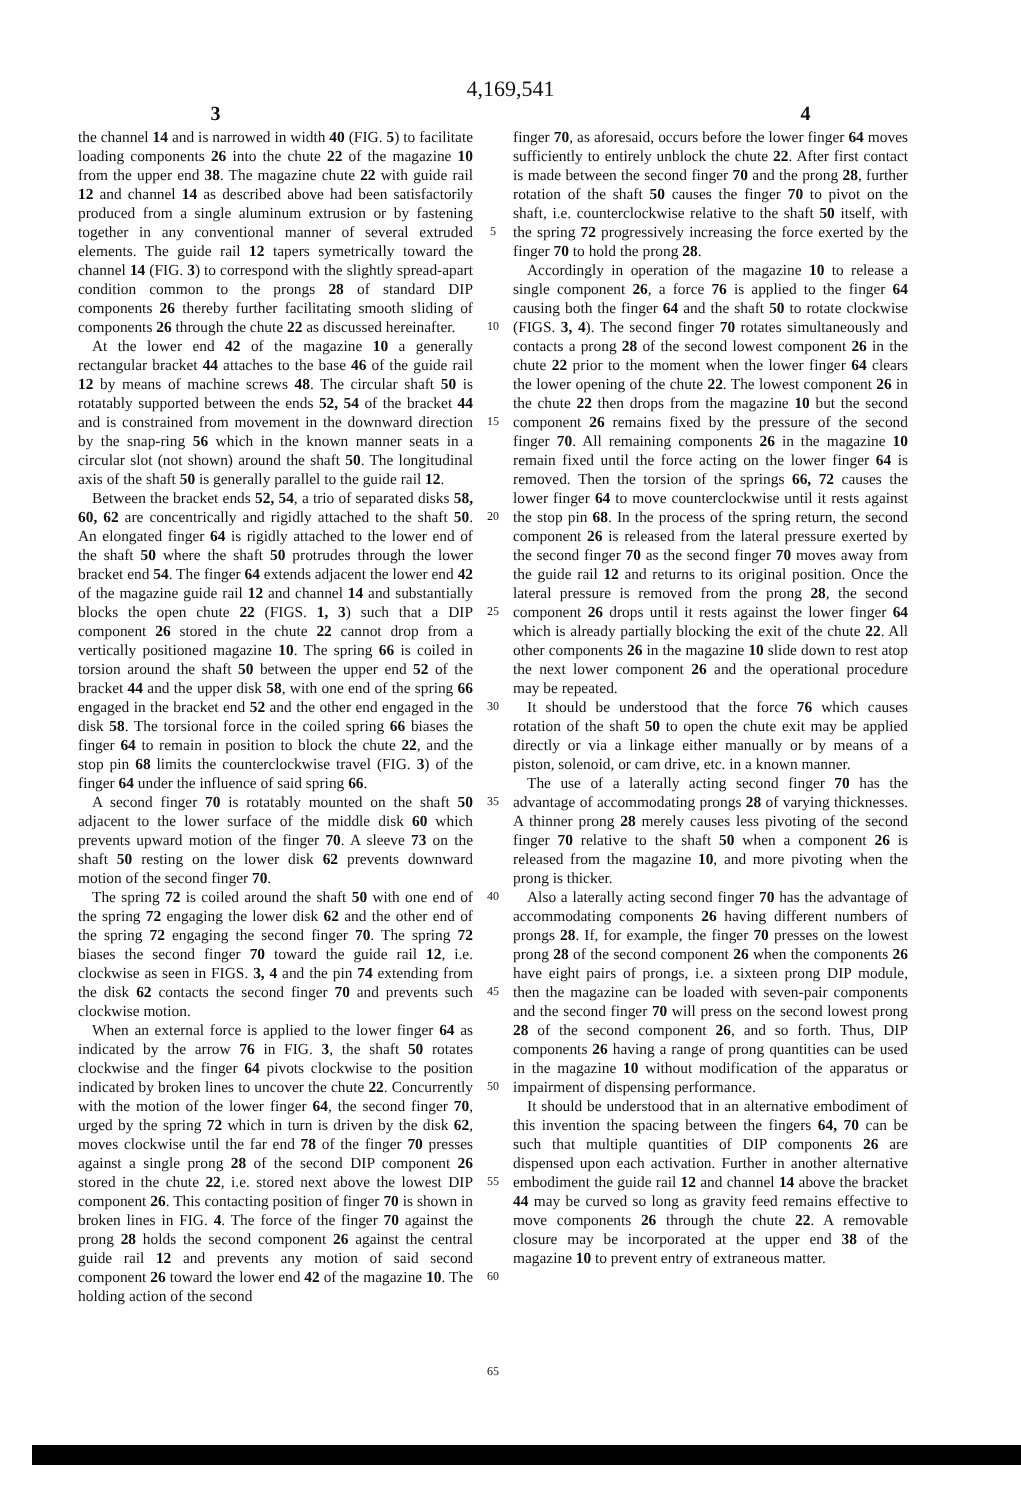4,169,541
3 4
the channel 14 and is narrowed in width 40 (FIG. 5) to facilitate loading components 26 into the chute 22 of the magazine 10 from the upper end 38. The magazine chute 22 with guide rail 12 and channel 14 as described above had been satisfactorily produced from a single aluminum extrusion or by fastening together in any conventional manner of several extruded elements. The guide rail 12 tapers symetrically toward the channel 14 (FIG. 3) to correspond with the slightly spread-apart condition common to the prongs 28 of standard DIP components 26 thereby further facilitating smooth sliding of components 26 through the chute 22 as discussed hereinafter.
At the lower end 42 of the magazine 10 a generally rectangular bracket 44 attaches to the base 46 of the guide rail 12 by means of machine screws 48. The circular shaft 50 is rotatably supported between the ends 52, 54 of the bracket 44 and is constrained from movement in the downward direction by the snap-ring 56 which in the known manner seats in a circular slot (not shown) around the shaft 50. The longitudinal axis of the shaft 50 is generally parallel to the guide rail 12.
Between the bracket ends 52, 54, a trio of separated disks 58, 60, 62 are concentrically and rigidly attached to the shaft 50. An elongated finger 64 is rigidly attached to the lower end of the shaft 50 where the shaft 50 protrudes through the lower bracket end 54. The finger 64 extends adjacent the lower end 42 of the magazine guide rail 12 and channel 14 and substantially blocks the open chute 22 (FIGS. 1, 3) such that a DIP component 26 stored in the chute 22 cannot drop from a vertically positioned magazine 10. The spring 66 is coiled in torsion around the shaft 50 between the upper end 52 of the bracket 44 and the upper disk 58, with one end of the spring 66 engaged in the bracket end 52 and the other end engaged in the disk 58. The torsional force in the coiled spring 66 biases the finger 64 to remain in position to block the chute 22, and the stop pin 68 limits the counterclockwise travel (FIG. 3) of the finger 64 under the influence of said spring 66.
A second finger 70 is rotatably mounted on the shaft 50 adjacent to the lower surface of the middle disk 60 which prevents upward motion of the finger 70. A sleeve 73 on the shaft 50 resting on the lower disk 62 prevents downward motion of the second finger 70.
The spring 72 is coiled around the shaft 50 with one end of the spring 72 engaging the lower disk 62 and the other end of the spring 72 engaging the second finger 70. The spring 72 biases the second finger 70 toward the guide rail 12, i.e. clockwise as seen in FIGS. 3, 4 and the pin 74 extending from the disk 62 contacts the second finger 70 and prevents such clockwise motion.
When an external force is applied to the lower finger 64 as indicated by the arrow 76 in FIG. 3, the shaft 50 rotates clockwise and the finger 64 pivots clockwise to the position indicated by broken lines to uncover the chute 22. Concurrently with the motion of the lower finger 64, the second finger 70, urged by the spring 72 which in turn is driven by the disk 62, moves clockwise until the far end 78 of the finger 70 presses against a single prong 28 of the second DIP component 26 stored in the chute 22, i.e. stored next above the lowest DIP component 26. This contacting position of finger 70 is shown in broken lines in FIG. 4. The force of the finger 70 against the prong 28 holds the second component 26 against the central guide rail 12 and prevents any motion of said second component 26 toward the lower end 42 of the magazine 10. The holding action of the second
5
10
15
20
25
30
35
40
45
50
55
60
65
finger 70, as aforesaid, occurs before the lower finger 64 moves sufficiently to entirely unblock the chute 22. After first contact is made between the second finger 70 and the prong 28, further rotation of the shaft 50 causes the finger 70 to pivot on the shaft, i.e. counterclockwise relative to the shaft 50 itself, with the spring 72 progressively increasing the force exerted by the finger 70 to hold the prong 28.
Accordingly in operation of the magazine 10 to release a single component 26, a force 76 is applied to the finger 64 causing both the finger 64 and the shaft 50 to rotate clockwise (FIGS. 3, 4). The second finger 70 rotates simultaneously and contacts a prong 28 of the second lowest component 26 in the chute 22 prior to the moment when the lower finger 64 clears the lower opening of the chute 22. The lowest component 26 in the chute 22 then drops from the magazine 10 but the second component 26 remains fixed by the pressure of the second finger 70. All remaining components 26 in the magazine 10 remain fixed until the force acting on the lower finger 64 is removed. Then the torsion of the springs 66, 72 causes the lower finger 64 to move counterclockwise until it rests against the stop pin 68. In the process of the spring return, the second component 26 is released from the lateral pressure exerted by the second finger 70 as the second finger 70 moves away from the guide rail 12 and returns to its original position. Once the lateral pressure is removed from the prong 28, the second component 26 drops until it rests against the lower finger 64 which is already partially blocking the exit of the chute 22. All other components 26 in the magazine 10 slide down to rest atop the next lower component 26 and the operational procedure may be repeated.
It should be understood that the force 76 which causes rotation of the shaft 50 to open the chute exit may be applied directly or via a linkage either manually or by means of a piston, solenoid, or cam drive, etc. in a known manner.
The use of a laterally acting second finger 70 has the advantage of accommodating prongs 28 of varying thicknesses. A thinner prong 28 merely causes less pivoting of the second finger 70 relative to the shaft 50 when a component 26 is released from the magazine 10, and more pivoting when the prong is thicker.
Also a laterally acting second finger 70 has the advantage of accommodating components 26 having different numbers of prongs 28. If, for example, the finger 70 presses on the lowest prong 28 of the second component 26 when the components 26 have eight pairs of prongs, i.e. a sixteen prong DIP module, then the magazine can be loaded with seven-pair components and the second finger 70 will press on the second lowest prong 28 of the second component 26, and so forth. Thus, DIP components 26 having a range of prong quantities can be used in the magazine 10 without modification of the apparatus or impairment of dispensing performance.
It should be understood that in an alternative embodiment of this invention the spacing between the fingers 64, 70 can be such that multiple quantities of DIP components 26 are dispensed upon each activation. Further in another alternative embodiment the guide rail 12 and channel 14 above the bracket 44 may be curved so long as gravity feed remains effective to move components 26 through the chute 22. A removable closure may be incorporated at the upper end 38 of the magazine 10 to prevent entry of extraneous matter.